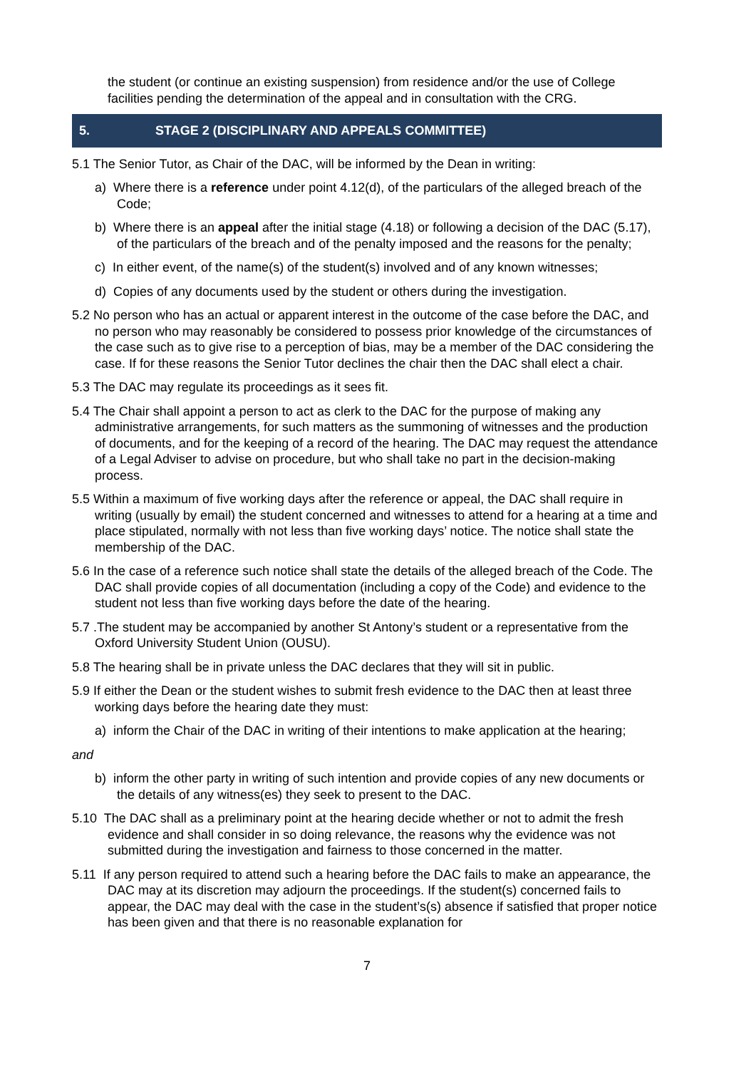the student (or continue an existing suspension) from residence and/or the use of College facilities pending the determination of the appeal and in consultation with the CRG.
5. STAGE 2 (DISCIPLINARY AND APPEALS COMMITTEE)
5.1 The Senior Tutor, as Chair of the DAC, will be informed by the Dean in writing:
a) Where there is a reference under point 4.12(d), of the particulars of the alleged breach of the Code;
b) Where there is an appeal after the initial stage (4.18) or following a decision of the DAC (5.17), of the particulars of the breach and of the penalty imposed and the reasons for the penalty;
c) In either event, of the name(s) of the student(s) involved and of any known witnesses;
d) Copies of any documents used by the student or others during the investigation.
5.2 No person who has an actual or apparent interest in the outcome of the case before the DAC, and no person who may reasonably be considered to possess prior knowledge of the circumstances of the case such as to give rise to a perception of bias, may be a member of the DAC considering the case. If for these reasons the Senior Tutor declines the chair then the DAC shall elect a chair.
5.3 The DAC may regulate its proceedings as it sees fit.
5.4 The Chair shall appoint a person to act as clerk to the DAC for the purpose of making any administrative arrangements, for such matters as the summoning of witnesses and the production of documents, and for the keeping of a record of the hearing. The DAC may request the attendance of a Legal Adviser to advise on procedure, but who shall take no part in the decision-making process.
5.5 Within a maximum of five working days after the reference or appeal, the DAC shall require in writing (usually by email) the student concerned and witnesses to attend for a hearing at a time and place stipulated, normally with not less than five working days’ notice. The notice shall state the membership of the DAC.
5.6 In the case of a reference such notice shall state the details of the alleged breach of the Code. The DAC shall provide copies of all documentation (including a copy of the Code) and evidence to the student not less than five working days before the date of the hearing.
5.7 .The student may be accompanied by another St Antony’s student or a representative from the Oxford University Student Union (OUSU).
5.8 The hearing shall be in private unless the DAC declares that they will sit in public.
5.9 If either the Dean or the student wishes to submit fresh evidence to the DAC then at least three working days before the hearing date they must:
a) inform the Chair of the DAC in writing of their intentions to make application at the hearing;
and
b) inform the other party in writing of such intention and provide copies of any new documents or the details of any witness(es) they seek to present to the DAC.
5.10 The DAC shall as a preliminary point at the hearing decide whether or not to admit the fresh evidence and shall consider in so doing relevance, the reasons why the evidence was not submitted during the investigation and fairness to those concerned in the matter.
5.11 If any person required to attend such a hearing before the DAC fails to make an appearance, the DAC may at its discretion may adjourn the proceedings. If the student(s) concerned fails to appear, the DAC may deal with the case in the student’s(s) absence if satisfied that proper notice has been given and that there is no reasonable explanation for
7